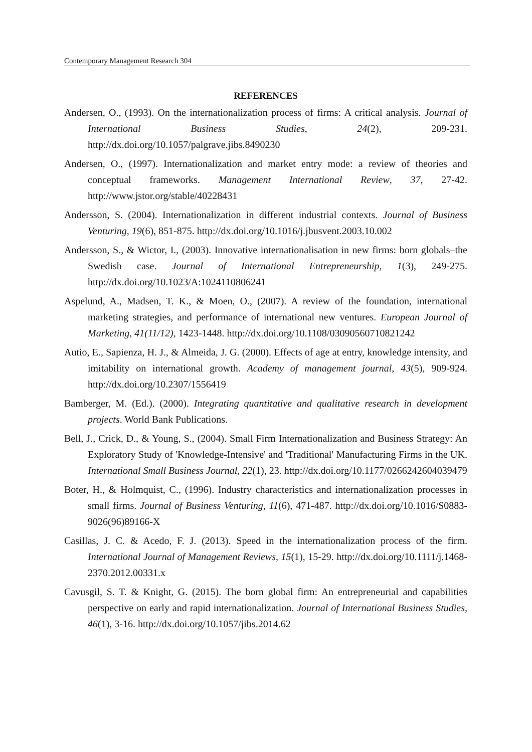Contemporary Management Research 304
REFERENCES
Andersen, O., (1993). On the internationalization process of firms: A critical analysis. Journal of International Business Studies, 24(2), 209-231. http://dx.doi.org/10.1057/palgrave.jibs.8490230
Andersen, O., (1997). Internationalization and market entry mode: a review of theories and conceptual frameworks. Management International Review, 37, 27-42. http://www.jstor.org/stable/40228431
Andersson, S. (2004). Internationalization in different industrial contexts. Journal of Business Venturing, 19(6), 851-875. http://dx.doi.org/10.1016/j.jbusvent.2003.10.002
Andersson, S., & Wictor, I., (2003). Innovative internationalisation in new firms: born globals–the Swedish case. Journal of International Entrepreneurship, 1(3), 249-275. http://dx.doi.org/10.1023/A:1024110806241
Aspelund, A., Madsen, T. K., & Moen, O., (2007). A review of the foundation, international marketing strategies, and performance of international new ventures. European Journal of Marketing, 41(11/12), 1423-1448. http://dx.doi.org/10.1108/03090560710821242
Autio, E., Sapienza, H. J., & Almeida, J. G. (2000). Effects of age at entry, knowledge intensity, and imitability on international growth. Academy of management journal, 43(5), 909-924. http://dx.doi.org/10.2307/1556419
Bamberger, M. (Ed.). (2000). Integrating quantitative and qualitative research in development projects. World Bank Publications.
Bell, J., Crick, D., & Young, S., (2004). Small Firm Internationalization and Business Strategy: An Exploratory Study of 'Knowledge-Intensive' and 'Traditional' Manufacturing Firms in the UK. International Small Business Journal, 22(1), 23. http://dx.doi.org/10.1177/0266242604039479
Boter, H., & Holmquist, C., (1996). Industry characteristics and internationalization processes in small firms. Journal of Business Venturing, 11(6), 471-487. http://dx.doi.org/10.1016/S0883-9026(96)89166-X
Casillas, J. C. & Acedo, F. J. (2013). Speed in the internationalization process of the firm. International Journal of Management Reviews, 15(1), 15-29. http://dx.doi.org/10.1111/j.1468-2370.2012.00331.x
Cavusgil, S. T. & Knight, G. (2015). The born global firm: An entrepreneurial and capabilities perspective on early and rapid internationalization. Journal of International Business Studies, 46(1), 3-16. http://dx.doi.org/10.1057/jibs.2014.62